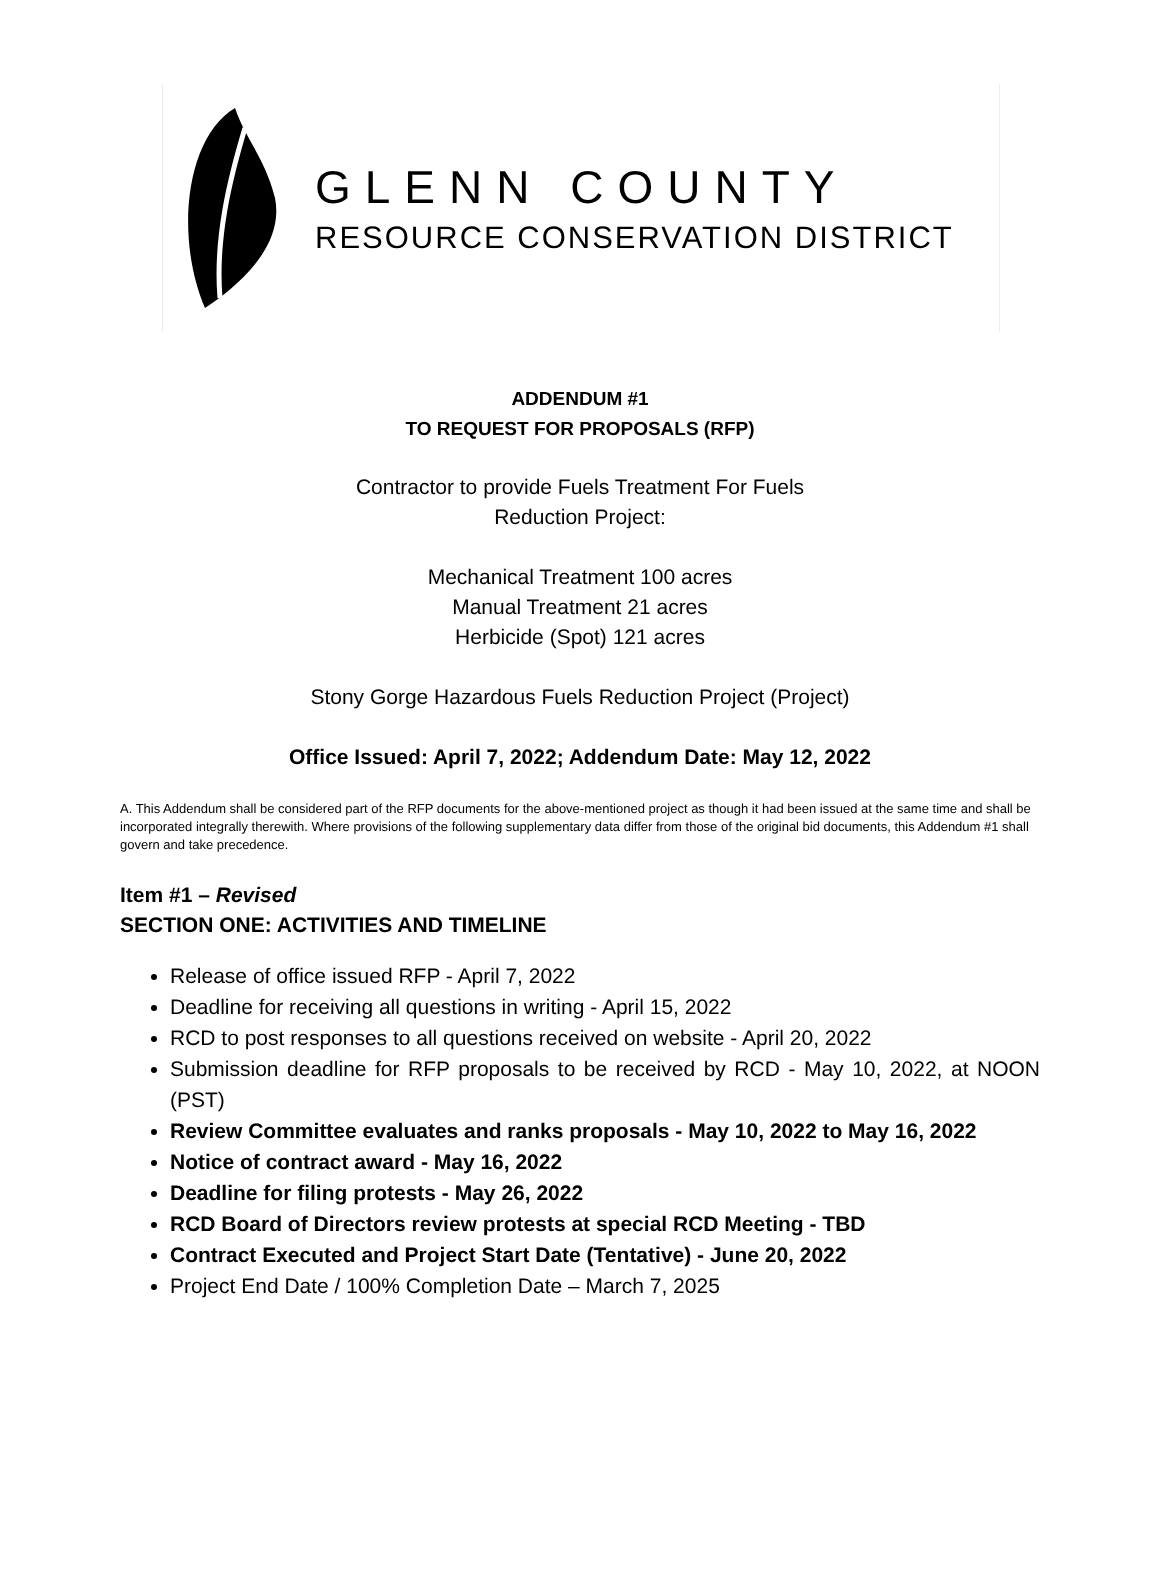GLENN COUNTY
RESOURCE CONSERVATION DISTRICT
ADDENDUM #1
TO REQUEST FOR PROPOSALS (RFP)
Contractor to provide Fuels Treatment For Fuels
Reduction Project:
Mechanical Treatment 100 acres
Manual Treatment 21 acres
Herbicide (Spot) 121 acres
Stony Gorge Hazardous Fuels Reduction Project (Project)
Office Issued: April 7, 2022; Addendum Date: May 12, 2022
A. This Addendum shall be considered part of the RFP documents for the above-mentioned project as though it had been issued at the same time and shall be incorporated integrally therewith. Where provisions of the following supplementary data differ from those of the original bid documents, this Addendum #1 shall govern and take precedence.
Item #1 – Revised
SECTION ONE: ACTIVITIES AND TIMELINE
Release of office issued RFP - April 7, 2022
Deadline for receiving all questions in writing - April 15, 2022
RCD to post responses to all questions received on website - April 20, 2022
Submission deadline for RFP proposals to be received by RCD - May 10, 2022, at NOON (PST)
Review Committee evaluates and ranks proposals - May 10, 2022 to May 16, 2022
Notice of contract award - May 16, 2022
Deadline for filing protests - May 26, 2022
RCD Board of Directors review protests at special RCD Meeting - TBD
Contract Executed and Project Start Date (Tentative) - June 20, 2022
Project End Date / 100% Completion Date – March 7, 2025